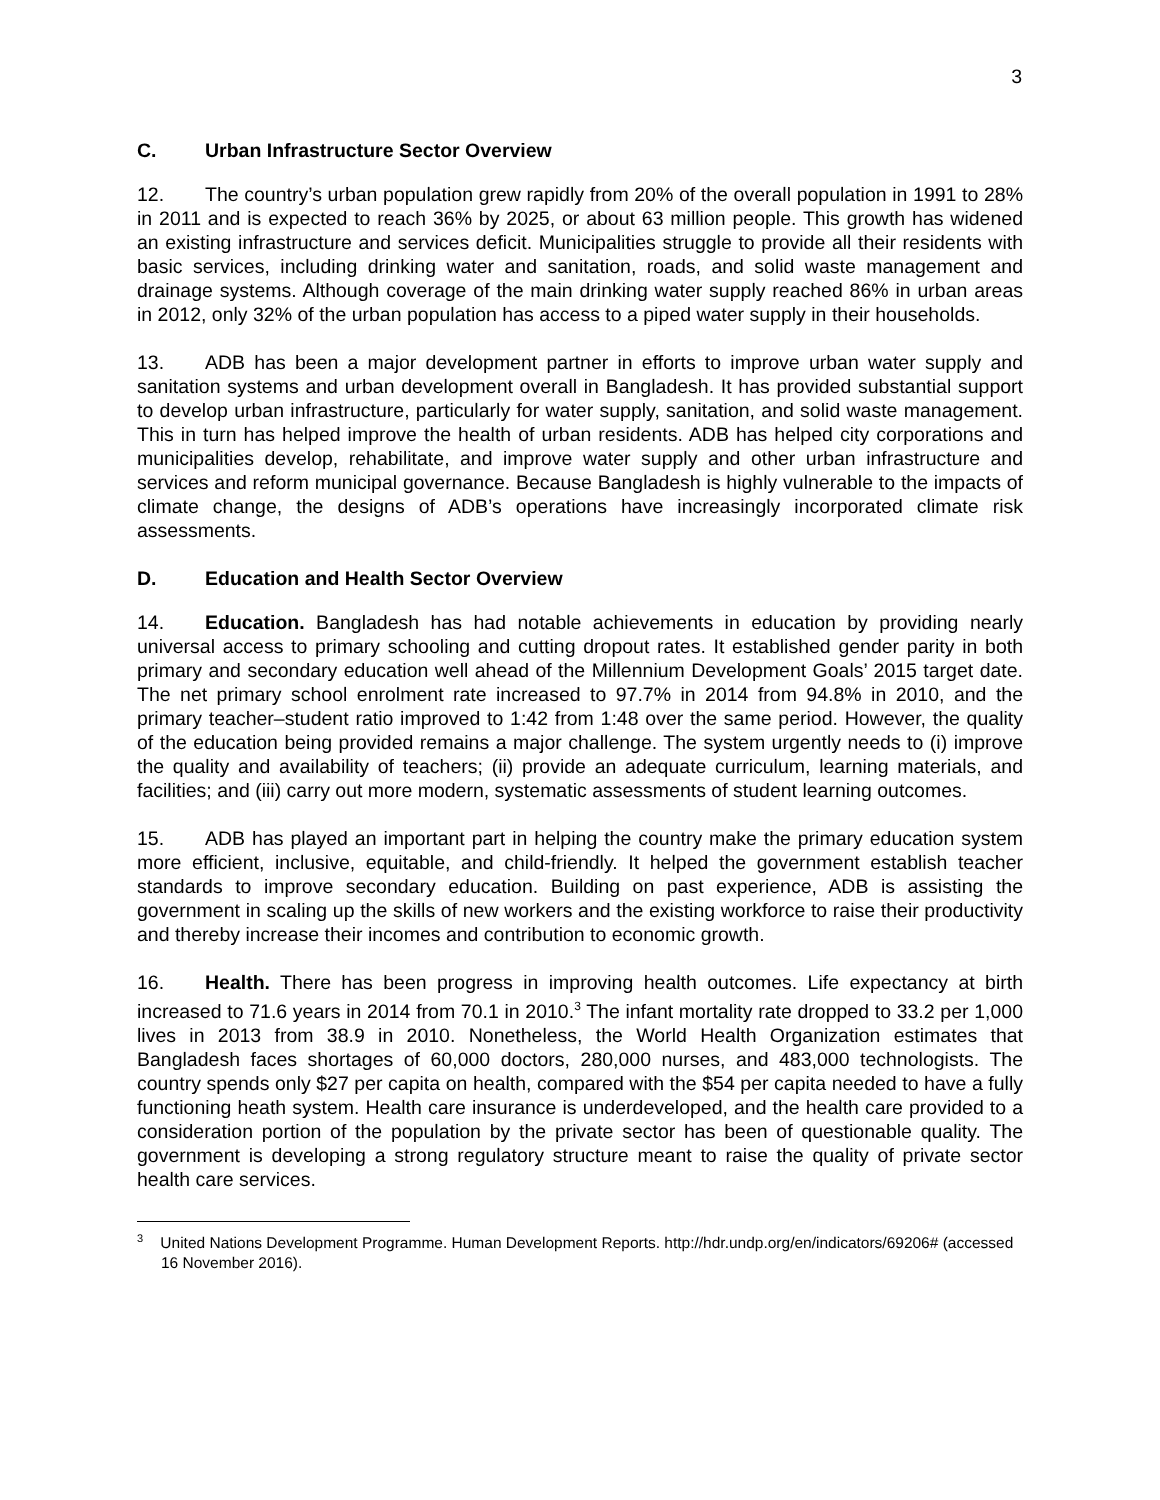3
C. Urban Infrastructure Sector Overview
12. The country’s urban population grew rapidly from 20% of the overall population in 1991 to 28% in 2011 and is expected to reach 36% by 2025, or about 63 million people. This growth has widened an existing infrastructure and services deficit. Municipalities struggle to provide all their residents with basic services, including drinking water and sanitation, roads, and solid waste management and drainage systems. Although coverage of the main drinking water supply reached 86% in urban areas in 2012, only 32% of the urban population has access to a piped water supply in their households.
13. ADB has been a major development partner in efforts to improve urban water supply and sanitation systems and urban development overall in Bangladesh. It has provided substantial support to develop urban infrastructure, particularly for water supply, sanitation, and solid waste management. This in turn has helped improve the health of urban residents. ADB has helped city corporations and municipalities develop, rehabilitate, and improve water supply and other urban infrastructure and services and reform municipal governance. Because Bangladesh is highly vulnerable to the impacts of climate change, the designs of ADB’s operations have increasingly incorporated climate risk assessments.
D. Education and Health Sector Overview
14. Education. Bangladesh has had notable achievements in education by providing nearly universal access to primary schooling and cutting dropout rates. It established gender parity in both primary and secondary education well ahead of the Millennium Development Goals’ 2015 target date. The net primary school enrolment rate increased to 97.7% in 2014 from 94.8% in 2010, and the primary teacher–student ratio improved to 1:42 from 1:48 over the same period. However, the quality of the education being provided remains a major challenge. The system urgently needs to (i) improve the quality and availability of teachers; (ii) provide an adequate curriculum, learning materials, and facilities; and (iii) carry out more modern, systematic assessments of student learning outcomes.
15. ADB has played an important part in helping the country make the primary education system more efficient, inclusive, equitable, and child-friendly. It helped the government establish teacher standards to improve secondary education. Building on past experience, ADB is assisting the government in scaling up the skills of new workers and the existing workforce to raise their productivity and thereby increase their incomes and contribution to economic growth.
16. Health. There has been progress in improving health outcomes. Life expectancy at birth increased to 71.6 years in 2014 from 70.1 in 2010.<sup>3</sup> The infant mortality rate dropped to 33.2 per 1,000 lives in 2013 from 38.9 in 2010. Nonetheless, the World Health Organization estimates that Bangladesh faces shortages of 60,000 doctors, 280,000 nurses, and 483,000 technologists. The country spends only $27 per capita on health, compared with the $54 per capita needed to have a fully functioning heath system. Health care insurance is underdeveloped, and the health care provided to a consideration portion of the population by the private sector has been of questionable quality. The government is developing a strong regulatory structure meant to raise the quality of private sector health care services.
<sup>3</sup> United Nations Development Programme. Human Development Reports. http://hdr.undp.org/en/indicators/69206# (accessed 16 November 2016).